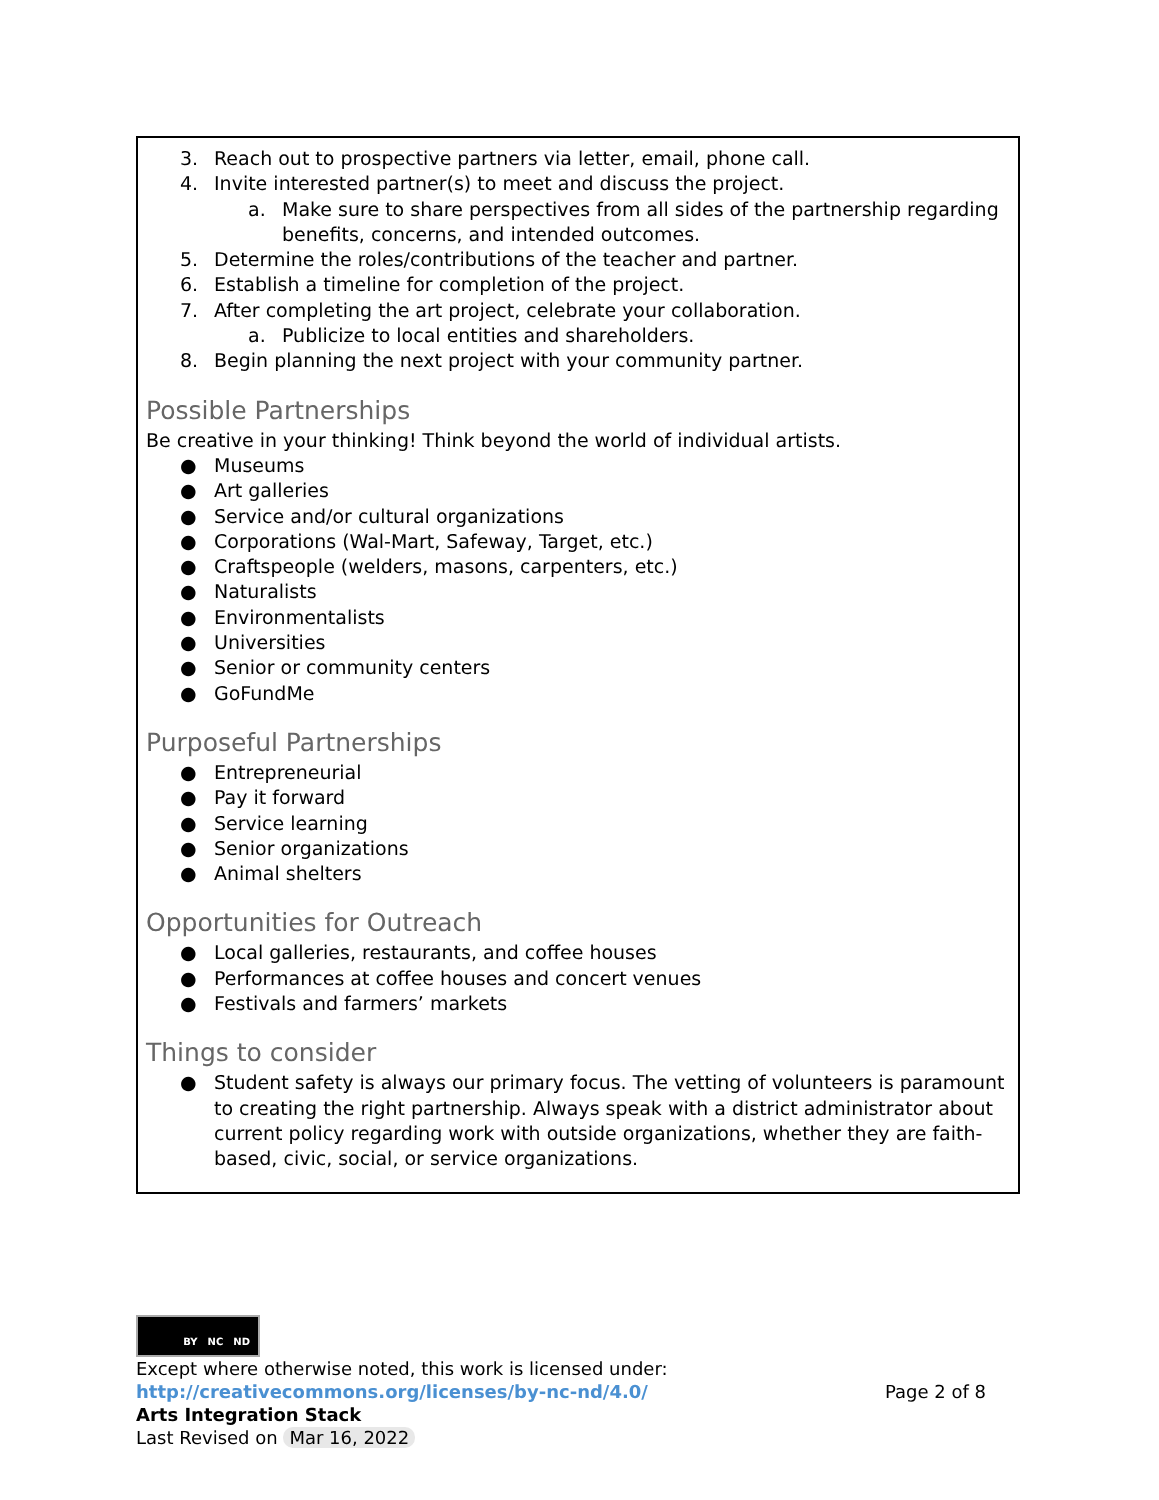3. Reach out to prospective partners via letter, email, phone call.
4. Invite interested partner(s) to meet and discuss the project.
a. Make sure to share perspectives from all sides of the partnership regarding benefits, concerns, and intended outcomes.
5. Determine the roles/contributions of the teacher and partner.
6. Establish a timeline for completion of the project.
7. After completing the art project, celebrate your collaboration.
a. Publicize to local entities and shareholders.
8. Begin planning the next project with your community partner.
Possible Partnerships
Be creative in your thinking! Think beyond the world of individual artists.
● Museums
● Art galleries
● Service and/or cultural organizations
● Corporations (Wal-Mart, Safeway, Target, etc.)
● Craftspeople (welders, masons, carpenters, etc.)
● Naturalists
● Environmentalists
● Universities
● Senior or community centers
● GoFundMe
Purposeful Partnerships
● Entrepreneurial
● Pay it forward
● Service learning
● Senior organizations
● Animal shelters
Opportunities for Outreach
● Local galleries, restaurants, and coffee houses
● Performances at coffee houses and concert venues
● Festivals and farmers’ markets
Things to consider
● Student safety is always our primary focus. The vetting of volunteers is paramount to creating the right partnership. Always speak with a district administrator about current policy regarding work with outside organizations, whether they are faith-based, civic, social, or service organizations.
BY NC ND
Except where otherwise noted, this work is licensed under:
http://creativecommons.org/licenses/by-nc-nd/4.0/ Page 2 of 8
Arts Integration Stack
Last Revised on Mar 16, 2022